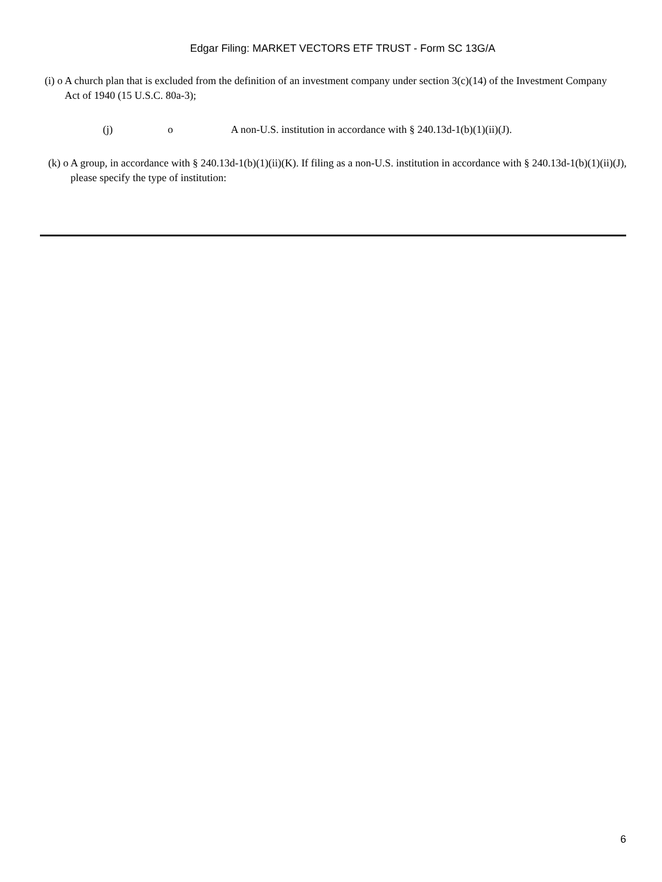Edgar Filing: MARKET VECTORS ETF TRUST - Form SC 13G/A
(i) o A church plan that is excluded from the definition of an investment company under section 3(c)(14) of the Investment Company Act of 1940 (15 U.S.C. 80a-3);
(j) o A non-U.S. institution in accordance with § 240.13d-1(b)(1)(ii)(J).
(k) o A group, in accordance with § 240.13d-1(b)(1)(ii)(K). If filing as a non-U.S. institution in accordance with § 240.13d-1(b)(1)(ii)(J), please specify the type of institution:
6